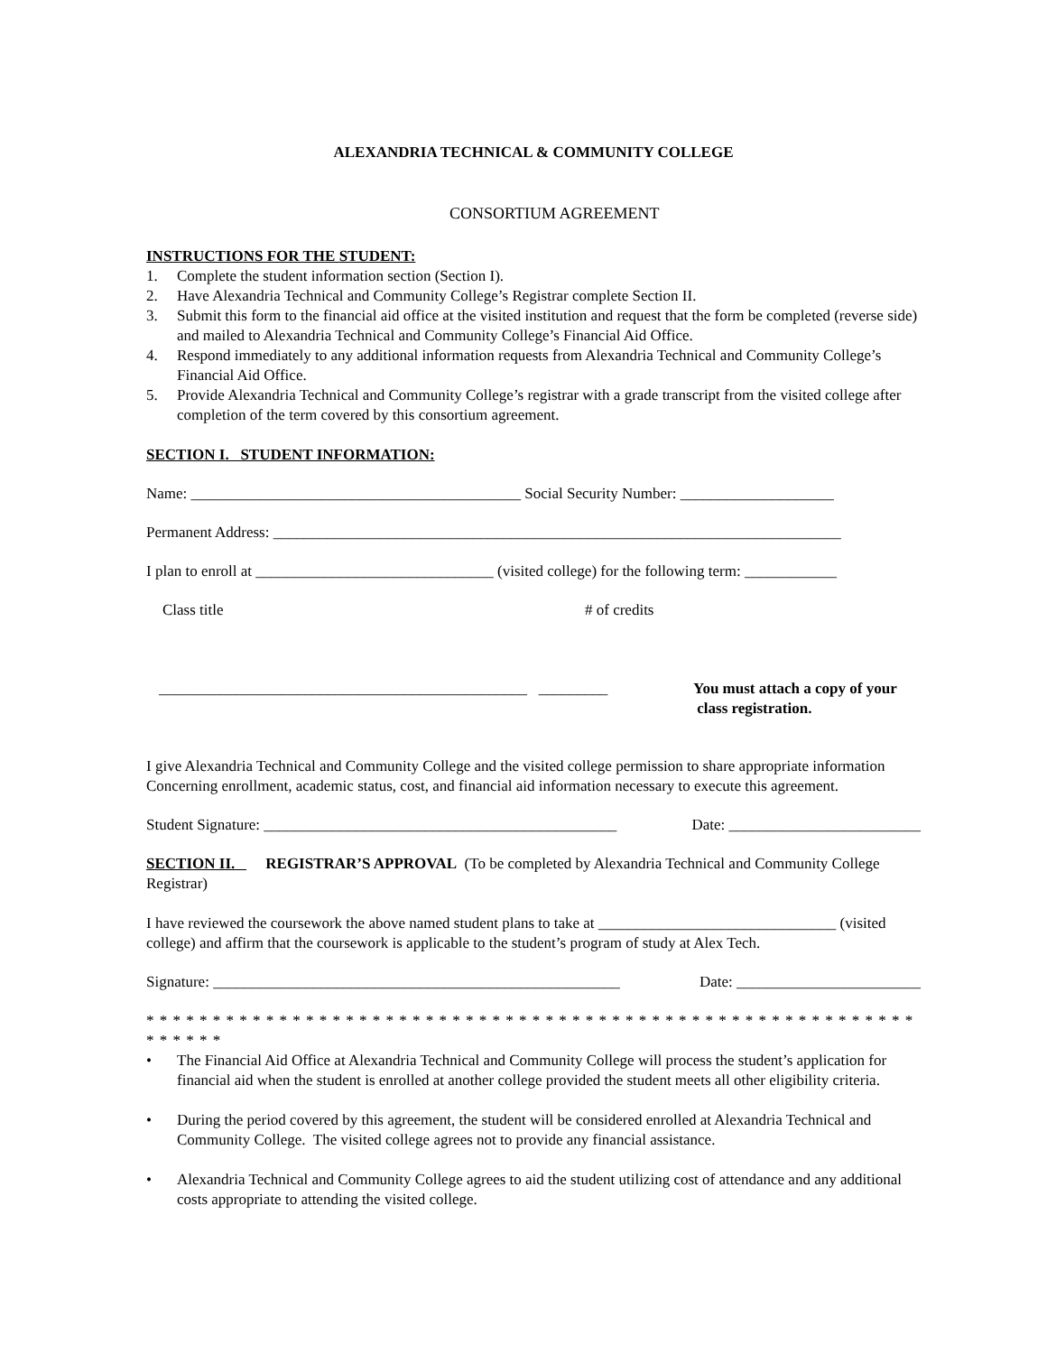ALEXANDRIA TECHNICAL & COMMUNITY COLLEGE
CONSORTIUM AGREEMENT
INSTRUCTIONS FOR THE STUDENT:
1. Complete the student information section (Section I).
2. Have Alexandria Technical and Community College’s Registrar complete Section II.
3. Submit this form to the financial aid office at the visited institution and request that the form be completed (reverse side) and mailed to Alexandria Technical and Community College’s Financial Aid Office.
4. Respond immediately to any additional information requests from Alexandria Technical and Community College’s Financial Aid Office.
5. Provide Alexandria Technical and Community College’s registrar with a grade transcript from the visited college after completion of the term covered by this consortium agreement.
SECTION I. STUDENT INFORMATION:
Name: ___________________________________________ Social Security Number: ____________________
Permanent Address: __________________________________________________________________________
I plan to enroll at _______________________________ (visited college) for the following term: ____________
Class title # of credits
________________________________________________ _________ You must attach a copy of your
class registration.
I give Alexandria Technical and Community College and the visited college permission to share appropriate information
Concerning enrollment, academic status, cost, and financial aid information necessary to execute this agreement.
Student Signature: ______________________________________________ Date: _________________________
SECTION II. REGISTRAR’S APPROVAL (To be completed by Alexandria Technical and Community College Registrar)
I have reviewed the coursework the above named student plans to take at _______________________________ (visited college) and affirm that the coursework is applicable to the student’s program of study at Alex Tech.
Signature: _____________________________________________________ Date: ________________________
* * * * * * * * * * * * * * * * * * * * * * * * * * * * * * * * * * * * * * * * * * * * * * * * * * * * * * * * * * * * * * * *
• The Financial Aid Office at Alexandria Technical and Community College will process the student’s application for financial aid when the student is enrolled at another college provided the student meets all other eligibility criteria.
• During the period covered by this agreement, the student will be considered enrolled at Alexandria Technical and Community College. The visited college agrees not to provide any financial assistance.
• Alexandria Technical and Community College agrees to aid the student utilizing cost of attendance and any additional costs appropriate to attending the visited college.